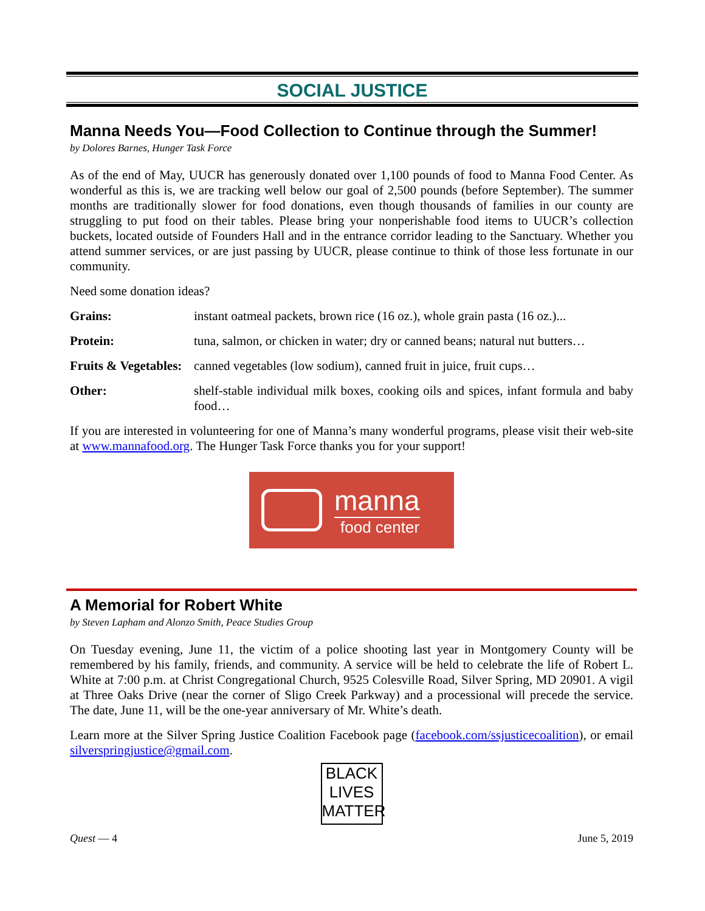SOCIAL JUSTICE
Manna Needs You—Food Collection to Continue through the Summer!
by Dolores Barnes, Hunger Task Force
As of the end of May, UUCR has generously donated over 1,100 pounds of food to Manna Food Center. As wonderful as this is, we are tracking well below our goal of 2,500 pounds (before September). The summer months are traditionally slower for food donations, even though thousands of families in our county are struggling to put food on their tables. Please bring your nonperishable food items to UUCR’s collection buckets, located outside of Founders Hall and in the entrance corridor leading to the Sanctuary. Whether you attend summer services, or are just passing by UUCR, please continue to think of those less fortunate in our community.
Need some donation ideas?
Grains: instant oatmeal packets, brown rice (16 oz.), whole grain pasta (16 oz.)...
Protein: tuna, salmon, or chicken in water; dry or canned beans; natural nut butters…
Fruits & Vegetables: canned vegetables (low sodium), canned fruit in juice, fruit cups…
Other: shelf-stable individual milk boxes, cooking oils and spices, infant formula and baby food…
If you are interested in volunteering for one of Manna’s many wonderful programs, please visit their web-site at www.mannafood.org. The Hunger Task Force thanks you for your support!
manna
food center
A Memorial for Robert White
by Steven Lapham and Alonzo Smith, Peace Studies Group
On Tuesday evening, June 11, the victim of a police shooting last year in Montgomery County will be remembered by his family, friends, and community. A service will be held to celebrate the life of Robert L. White at 7:00 p.m. at Christ Congregational Church, 9525 Colesville Road, Silver Spring, MD 20901. A vigil at Three Oaks Drive (near the corner of Sligo Creek Parkway) and a processional will precede the service. The date, June 11, will be the one-year anniversary of Mr. White’s death.
Learn more at the Silver Spring Justice Coalition Facebook page (facebook.com/ssjusticecoalition), or email silverspringjustice@gmail.com.
BLACK
LIVES
MATTER
Quest — 4 June 5, 2019